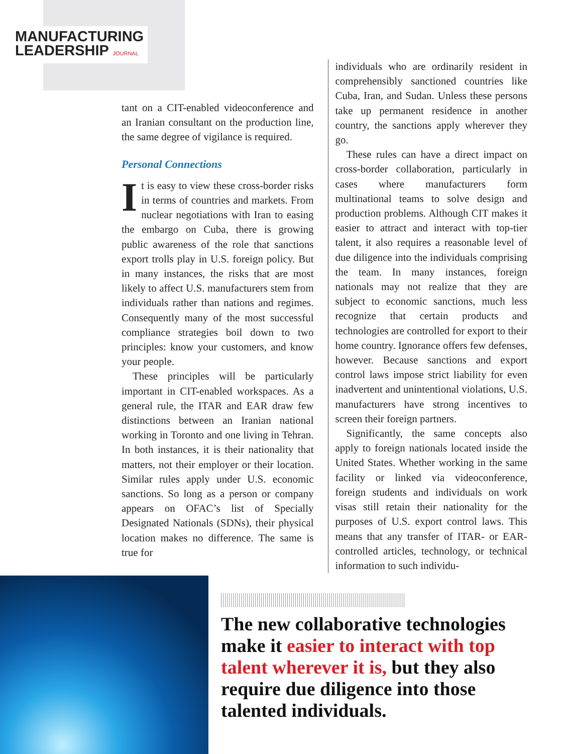MANUFACTURING
LEADERSHIP JOURNAL
tant on a CIT-enabled videoconference and an Iranian consultant on the production line, the same degree of vigilance is required.
Personal Connections
It is easy to view these cross-border risks in terms of countries and markets. From nuclear negotiations with Iran to easing the embargo on Cuba, there is growing public awareness of the role that sanctions export trolls play in U.S. foreign policy. But in many instances, the risks that are most likely to affect U.S. manufacturers stem from individuals rather than nations and regimes. Consequently many of the most successful compliance strategies boil down to two principles: know your customers, and know your people.
These principles will be particularly important in CIT-enabled workspaces. As a general rule, the ITAR and EAR draw few distinctions between an Iranian national working in Toronto and one living in Tehran. In both instances, it is their nationality that matters, not their employer or their location. Similar rules apply under U.S. economic sanctions. So long as a person or company appears on OFAC’s list of Specially Designated Nationals (SDNs), their physical location makes no difference. The same is true for
individuals who are ordinarily resident in comprehensibly sanctioned countries like Cuba, Iran, and Sudan. Unless these persons take up permanent residence in another country, the sanctions apply wherever they go.
These rules can have a direct impact on cross-border collaboration, particularly in cases where manufacturers form multinational teams to solve design and production problems. Although CIT makes it easier to attract and interact with top-tier talent, it also requires a reasonable level of due diligence into the individuals comprising the team. In many instances, foreign nationals may not realize that they are subject to economic sanctions, much less recognize that certain products and technologies are controlled for export to their home country. Ignorance offers few defenses, however. Because sanctions and export control laws impose strict liability for even inadvertent and unintentional violations, U.S. manufacturers have strong incentives to screen their foreign partners.
Significantly, the same concepts also apply to foreign nationals located inside the United States. Whether working in the same facility or linked via videoconference, foreign students and individuals on work visas still retain their nationality for the purposes of U.S. export control laws. This means that any transfer of ITAR- or EAR-controlled articles, technology, or technical information to such individu-
The new collaborative technologies make it easier to interact with top talent wherever it is, but they also require due diligence into those talented individuals.